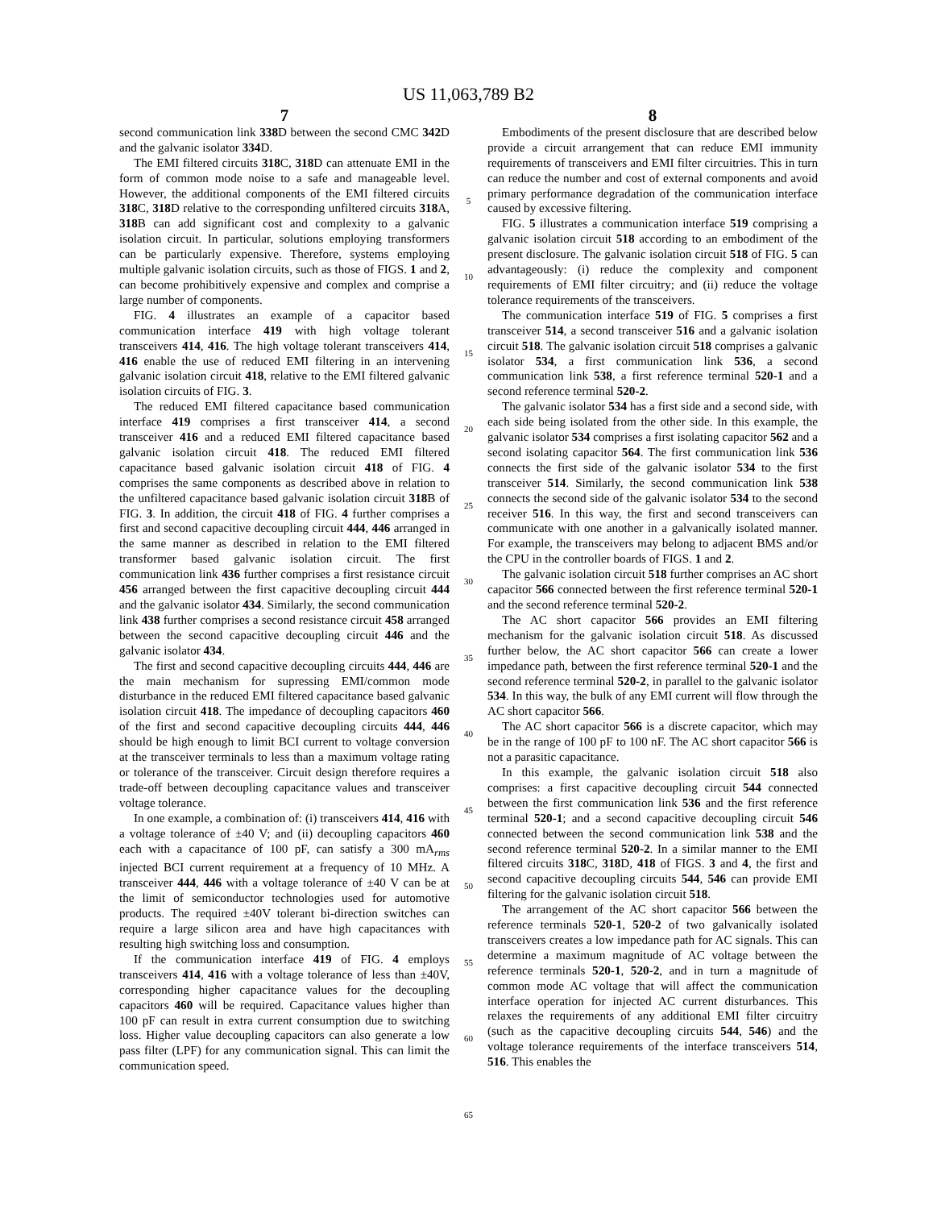US 11,063,789 B2
7
second communication link 338 D between the second CMC 342 D and the galvanic isolator 334 D.
The EMI filtered circuits 318 C, 318 D can attenuate EMI in the form of common mode noise to a safe and manageable level. However, the additional components of the EMI filtered circuits 318 C, 318 D relative to the corresponding unfiltered circuits 318 A, 318 B can add significant cost and complexity to a galvanic isolation circuit. In particular, solutions employing transformers can be particularly expensive. Therefore, systems employing multiple galvanic isolation circuits, such as those of FIGS. 1 and 2, can become prohibitively expensive and complex and comprise a large number of components.
FIG. 4 illustrates an example of a capacitor based communication interface 419 with high voltage tolerant transceivers 414, 416. The high voltage tolerant transceivers 414, 416 enable the use of reduced EMI filtering in an intervening galvanic isolation circuit 418, relative to the EMI filtered galvanic isolation circuits of FIG. 3.
The reduced EMI filtered capacitance based communication interface 419 comprises a first transceiver 414, a second transceiver 416 and a reduced EMI filtered capacitance based galvanic isolation circuit 418. The reduced EMI filtered capacitance based galvanic isolation circuit 418 of FIG. 4 comprises the same components as described above in relation to the unfiltered capacitance based galvanic isolation circuit 318 B of FIG. 3. In addition, the circuit 418 of FIG. 4 further comprises a first and second capacitive decoupling circuit 444, 446 arranged in the same manner as described in relation to the EMI filtered transformer based galvanic isolation circuit. The first communication link 436 further comprises a first resistance circuit 456 arranged between the first capacitive decoupling circuit 444 and the galvanic isolator 434. Similarly, the second communication link 438 further comprises a second resistance circuit 458 arranged between the second capacitive decoupling circuit 446 and the galvanic isolator 434.
The first and second capacitive decoupling circuits 444, 446 are the main mechanism for supressing EMI/common mode disturbance in the reduced EMI filtered capacitance based galvanic isolation circuit 418. The impedance of decoupling capacitors 460 of the first and second capacitive decoupling circuits 444, 446 should be high enough to limit BCI current to voltage conversion at the transceiver terminals to less than a maximum voltage rating or tolerance of the transceiver. Circuit design therefore requires a trade-off between decoupling capacitance values and transceiver voltage tolerance.
In one example, a combination of: (i) transceivers 414, 416 with a voltage tolerance of ±40 V; and (ii) decoupling capacitors 460 each with a capacitance of 100 pF, can satisfy a 300 mA<sub>rms</sub> injected BCI current requirement at a frequency of 10 MHz. A transceiver 444, 446 with a voltage tolerance of ±40 V can be at the limit of semiconductor technologies used for automotive products. The required ±40V tolerant bi-direction switches can require a large silicon area and have high capacitances with resulting high switching loss and consumption.
If the communication interface 419 of FIG. 4 employs transceivers 414, 416 with a voltage tolerance of less than ±40V, corresponding higher capacitance values for the decoupling capacitors 460 will be required. Capacitance values higher than 100 pF can result in extra current consumption due to switching loss. Higher value decoupling capacitors can also generate a low pass filter (LPF) for any communication signal. This can limit the communication speed.
5
10
15
20
25
30
35
40
45
50
55
60
65
8
Embodiments of the present disclosure that are described below provide a circuit arrangement that can reduce EMI immunity requirements of transceivers and EMI filter circuitries. This in turn can reduce the number and cost of external components and avoid primary performance degradation of the communication interface caused by excessive filtering.
FIG. 5 illustrates a communication interface 519 comprising a galvanic isolation circuit 518 according to an embodiment of the present disclosure. The galvanic isolation circuit 518 of FIG. 5 can advantageously: (i) reduce the complexity and component requirements of EMI filter circuitry; and (ii) reduce the voltage tolerance requirements of the transceivers.
The communication interface 519 of FIG. 5 comprises a first transceiver 514, a second transceiver 516 and a galvanic isolation circuit 518. The galvanic isolation circuit 518 comprises a galvanic isolator 534, a first communication link 536, a second communication link 538, a first reference terminal 520-1 and a second reference terminal 520-2.
The galvanic isolator 534 has a first side and a second side, with each side being isolated from the other side. In this example, the galvanic isolator 534 comprises a first isolating capacitor 562 and a second isolating capacitor 564. The first communication link 536 connects the first side of the galvanic isolator 534 to the first transceiver 514. Similarly, the second communication link 538 connects the second side of the galvanic isolator 534 to the second receiver 516. In this way, the first and second transceivers can communicate with one another in a galvanically isolated manner. For example, the transceivers may belong to adjacent BMS and/or the CPU in the controller boards of FIGS. 1 and 2.
The galvanic isolation circuit 518 further comprises an AC short capacitor 566 connected between the first reference terminal 520-1 and the second reference terminal 520-2.
The AC short capacitor 566 provides an EMI filtering mechanism for the galvanic isolation circuit 518. As discussed further below, the AC short capacitor 566 can create a lower impedance path, between the first reference terminal 520-1 and the second reference terminal 520-2, in parallel to the galvanic isolator 534. In this way, the bulk of any EMI current will flow through the AC short capacitor 566.
The AC short capacitor 566 is a discrete capacitor, which may be in the range of 100 pF to 100 nF. The AC short capacitor 566 is not a parasitic capacitance.
In this example, the galvanic isolation circuit 518 also comprises: a first capacitive decoupling circuit 544 connected between the first communication link 536 and the first reference terminal 520-1; and a second capacitive decoupling circuit 546 connected between the second communication link 538 and the second reference terminal 520-2. In a similar manner to the EMI filtered circuits 318 C, 318 D, 418 of FIGS. 3 and 4, the first and second capacitive decoupling circuits 544, 546 can provide EMI filtering for the galvanic isolation circuit 518.
The arrangement of the AC short capacitor 566 between the reference terminals 520-1, 520-2 of two galvanically isolated transceivers creates a low impedance path for AC signals. This can determine a maximum magnitude of AC voltage between the reference terminals 520-1, 520-2, and in turn a magnitude of common mode AC voltage that will affect the communication interface operation for injected AC current disturbances. This relaxes the requirements of any additional EMI filter circuitry (such as the capacitive decoupling circuits 544, 546) and the voltage tolerance requirements of the interface transceivers 514, 516. This enables the